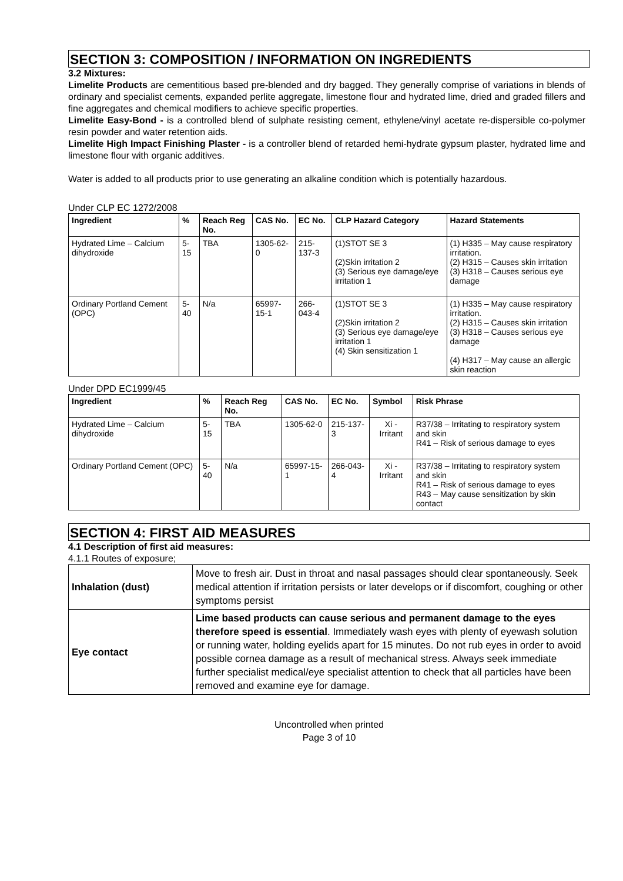SECTION 3: COMPOSITION / INFORMATION ON INGREDIENTS
3.2 Mixtures:
Limelite Products are cementitious based pre-blended and dry bagged. They generally comprise of variations in blends of ordinary and specialist cements, expanded perlite aggregate, limestone flour and hydrated lime, dried and graded fillers and fine aggregates and chemical modifiers to achieve specific properties.
Limelite Easy-Bond - is a controlled blend of sulphate resisting cement, ethylene/vinyl acetate re-dispersible co-polymer resin powder and water retention aids.
Limelite High Impact Finishing Plaster - is a controller blend of retarded hemi-hydrate gypsum plaster, hydrated lime and limestone flour with organic additives.
Water is added to all products prior to use generating an alkaline condition which is potentially hazardous.
Under CLP EC 1272/2008
| Ingredient | % | Reach Reg No. | CAS No. | EC No. | CLP Hazard Category | Hazard Statements |
| --- | --- | --- | --- | --- | --- | --- |
| Hydrated Lime – Calcium dihydroxide | 5-15 | TBA | 1305-62-0 | 215-137-3 | (1)STOT SE 3 (2)Skin irritation 2 (3) Serious eye damage/eye irritation 1 | (1) H335 – May cause respiratory irritation. (2) H315 – Causes skin irritation (3) H318 – Causes serious eye damage |
| Ordinary Portland Cement (OPC) | 5-40 | N/a | 65997-15-1 | 266-043-4 | (1)STOT SE 3 (2)Skin irritation 2 (3) Serious eye damage/eye irritation 1 (4) Skin sensitization 1 | (1) H335 – May cause respiratory irritation. (2) H315 – Causes skin irritation (3) H318 – Causes serious eye damage (4) H317 – May cause an allergic skin reaction |
Under DPD EC1999/45
| Ingredient | % | Reach Reg No. | CAS No. | EC No. | Symbol | Risk Phrase |
| --- | --- | --- | --- | --- | --- | --- |
| Hydrated Lime – Calcium dihydroxide | 5-15 | TBA | 1305-62-0 | 215-137-3 | Xi - Irritant | R37/38 – Irritating to respiratory system and skin R41 – Risk of serious damage to eyes |
| Ordinary Portland Cement (OPC) | 5-40 | N/a | 65997-15-1 | 266-043-4 | Xi - Irritant | R37/38 – Irritating to respiratory system and skin R41 – Risk of serious damage to eyes R43 – May cause sensitization by skin contact |
SECTION 4: FIRST AID MEASURES
4.1 Description of first aid measures:
4.1.1 Routes of exposure;
| Inhalation (dust) | Move to fresh air. Dust in throat and nasal passages should clear spontaneously. Seek medical attention if irritation persists or later develops or if discomfort, coughing or other symptoms persist |
| Eye contact | Lime based products can cause serious and permanent damage to the eyes therefore speed is essential . Immediately wash eyes with plenty of eyewash solution or running water, holding eyelids apart for 15 minutes. Do not rub eyes in order to avoid possible cornea damage as a result of mechanical stress. Always seek immediate further specialist medical/eye specialist attention to check that all particles have been removed and examine eye for damage. |
Uncontrolled when printed
Page 3 of 10